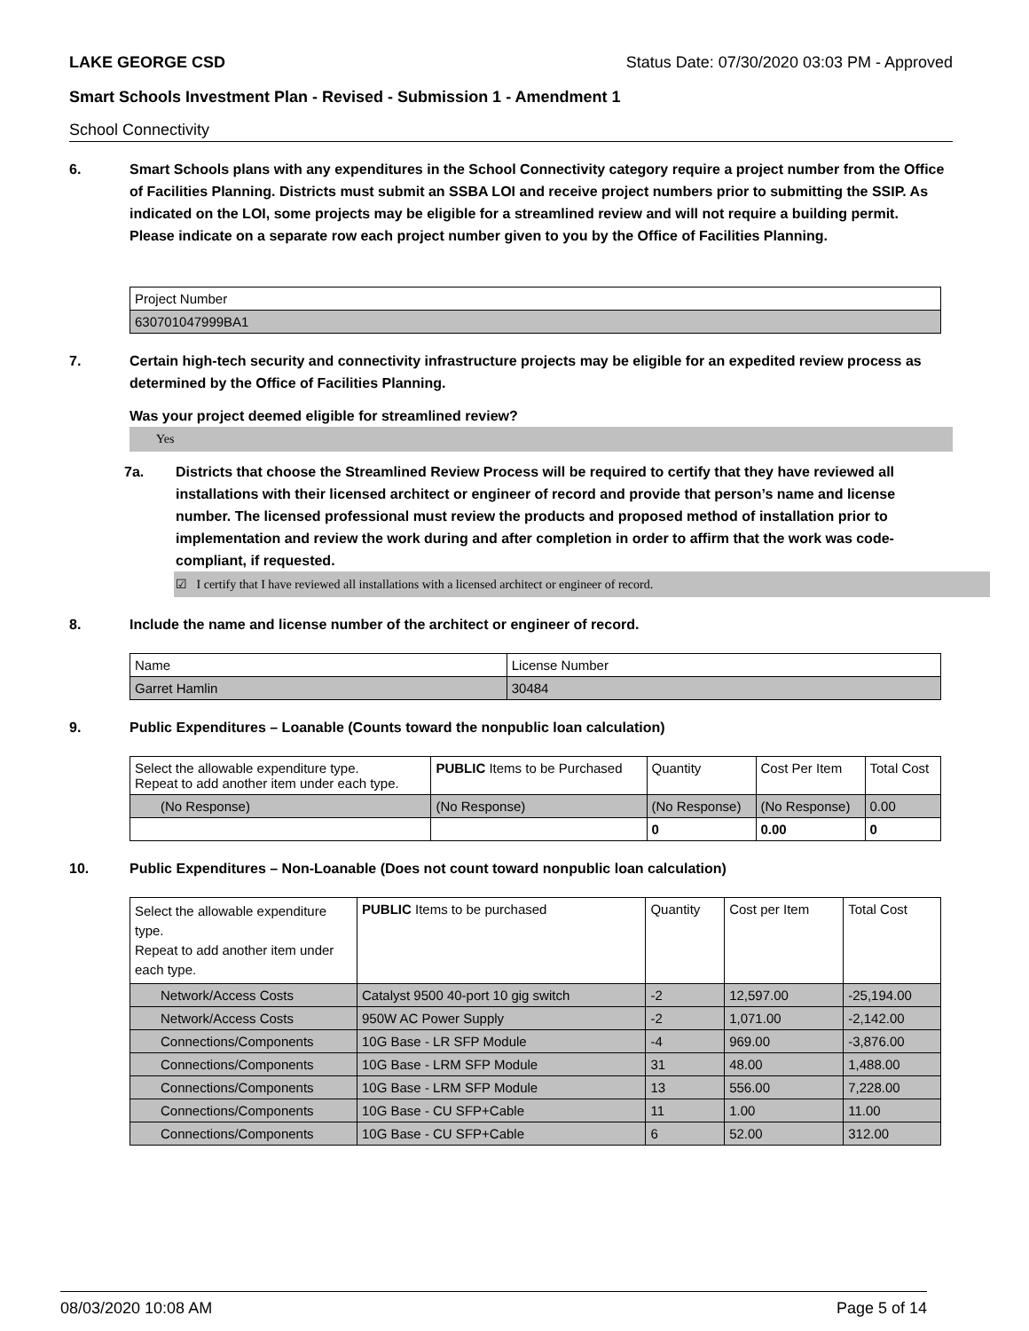LAKE GEORGE CSD Status Date: 07/30/2020 03:03 PM - Approved
Smart Schools Investment Plan - Revised - Submission 1 - Amendment 1
School Connectivity
6. Smart Schools plans with any expenditures in the School Connectivity category require a project number from the Office of Facilities Planning. Districts must submit an SSBA LOI and receive project numbers prior to submitting the SSIP. As indicated on the LOI, some projects may be eligible for a streamlined review and will not require a building permit.
Please indicate on a separate row each project number given to you by the Office of Facilities Planning.
| Project Number |
| 630701047999BA1 |
7. Certain high-tech security and connectivity infrastructure projects may be eligible for an expedited review process as determined by the Office of Facilities Planning.
Was your project deemed eligible for streamlined review?
Yes
7a. Districts that choose the Streamlined Review Process will be required to certify that they have reviewed all installations with their licensed architect or engineer of record and provide that person’s name and license number. The licensed professional must review the products and proposed method of installation prior to implementation and review the work during and after completion in order to affirm that the work was code-compliant, if requested.
☑ I certify that I have reviewed all installations with a licensed architect or engineer of record.
8. Include the name and license number of the architect or engineer of record.
| Name | License Number |
| Garret Hamlin | 30484 |
9. Public Expenditures – Loanable (Counts toward the nonpublic loan calculation)
| Select the allowable expenditure type. Repeat to add another item under each type. | PUBLIC Items to be Purchased | Quantity | Cost Per Item | Total Cost |
| (No Response) | (No Response) | (No Response) | (No Response) | 0.00 |
| | | 0 | 0.00 | 0 |
10. Public Expenditures – Non-Loanable (Does not count toward nonpublic loan calculation)
| Select the allowable expenditure type. Repeat to add another item under each type. | PUBLIC Items to be purchased | Quantity | Cost per Item | Total Cost |
| Network/Access Costs | Catalyst 9500 40-port 10 gig switch | -2 | 12,597.00 | -25,194.00 |
| Network/Access Costs | 950W AC Power Supply | -2 | 1,071.00 | -2,142.00 |
| Connections/Components | 10G Base - LR SFP Module | -4 | 969.00 | -3,876.00 |
| Connections/Components | 10G Base - LRM SFP Module | 31 | 48.00 | 1,488.00 |
| Connections/Components | 10G Base - LRM SFP Module | 13 | 556.00 | 7,228.00 |
| Connections/Components | 10G Base - CU SFP+Cable | 11 | 1.00 | 11.00 |
| Connections/Components | 10G Base - CU SFP+Cable | 6 | 52.00 | 312.00 |
08/03/2020 10:08 AM Page 5 of 14